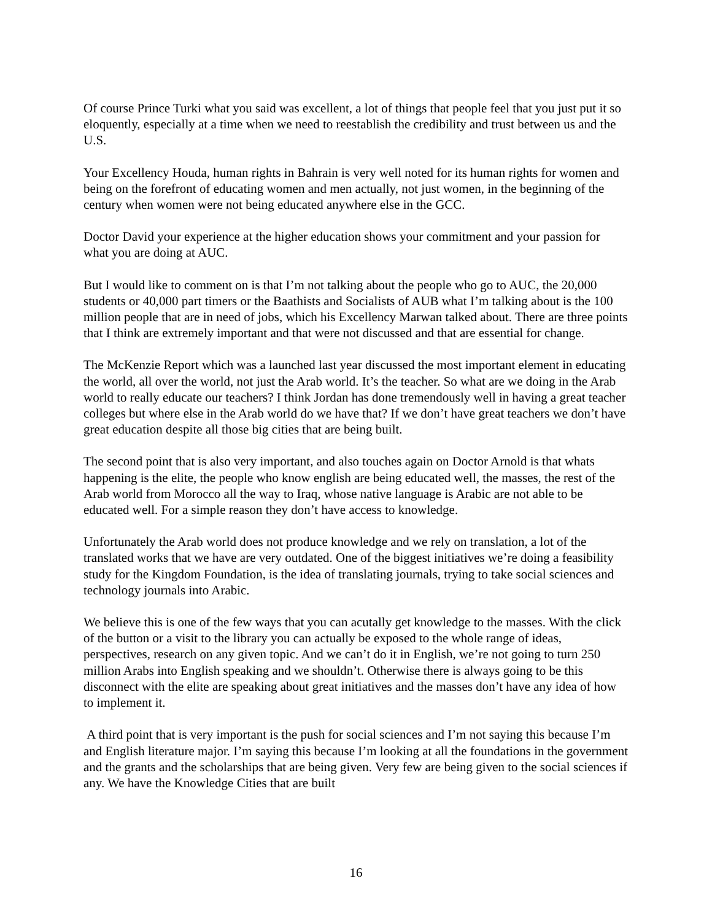Of course Prince Turki what you said was excellent, a lot of things that people feel that you just put it so eloquently, especially at a time when we need to reestablish the credibility and trust between us and the U.S.
Your Excellency Houda, human rights in Bahrain is very well noted for its human rights for women and being on the forefront of educating women and men actually, not just women, in the beginning of the century when women were not being educated anywhere else in the GCC.
Doctor David your experience at the higher education shows your commitment and your passion for what you are doing at AUC.
But I would like to comment on is that I’m not talking about the people who go to AUC, the 20,000 students or 40,000 part timers or the Baathists and Socialists of AUB what I’m talking about is the 100 million people that are in need of jobs, which his Excellency Marwan talked about. There are three points that I think are extremely important and that were not discussed and that are essential for change.
The McKenzie Report which was a launched last year discussed the most important element in educating the world, all over the world, not just the Arab world. It’s the teacher. So what are we doing in the Arab world to really educate our teachers? I think Jordan has done tremendously well in having a great teacher colleges but where else in the Arab world do we have that? If we don’t have great teachers we don’t have great education despite all those big cities that are being built.
The second point that is also very important, and also touches again on Doctor Arnold is that whats happening is the elite, the people who know english are being educated well, the masses, the rest of the Arab world from Morocco all the way to Iraq, whose native language is Arabic are not able to be educated well. For a simple reason they don’t have access to knowledge.
Unfortunately the Arab world does not produce knowledge and we rely on translation, a lot of the translated works that we have are very outdated. One of the biggest initiatives we’re doing a feasibility study for the Kingdom Foundation, is the idea of translating journals, trying to take social sciences and technology journals into Arabic.
We believe this is one of the few ways that you can acutally get knowledge to the masses. With the click of the button or a visit to the library you can actually be exposed to the whole range of ideas, perspectives, research on any given topic. And we can’t do it in English, we’re not going to turn 250 million Arabs into English speaking and we shouldn’t. Otherwise there is always going to be this disconnect with the elite are speaking about great initiatives and the masses don’t have any idea of how to implement it.
A third point that is very important is the push for social sciences and I’m not saying this because I’m and English literature major. I’m saying this because I’m looking at all the foundations in the government and the grants and the scholarships that are being given. Very few are being given to the social sciences if any. We have the Knowledge Cities that are built
16